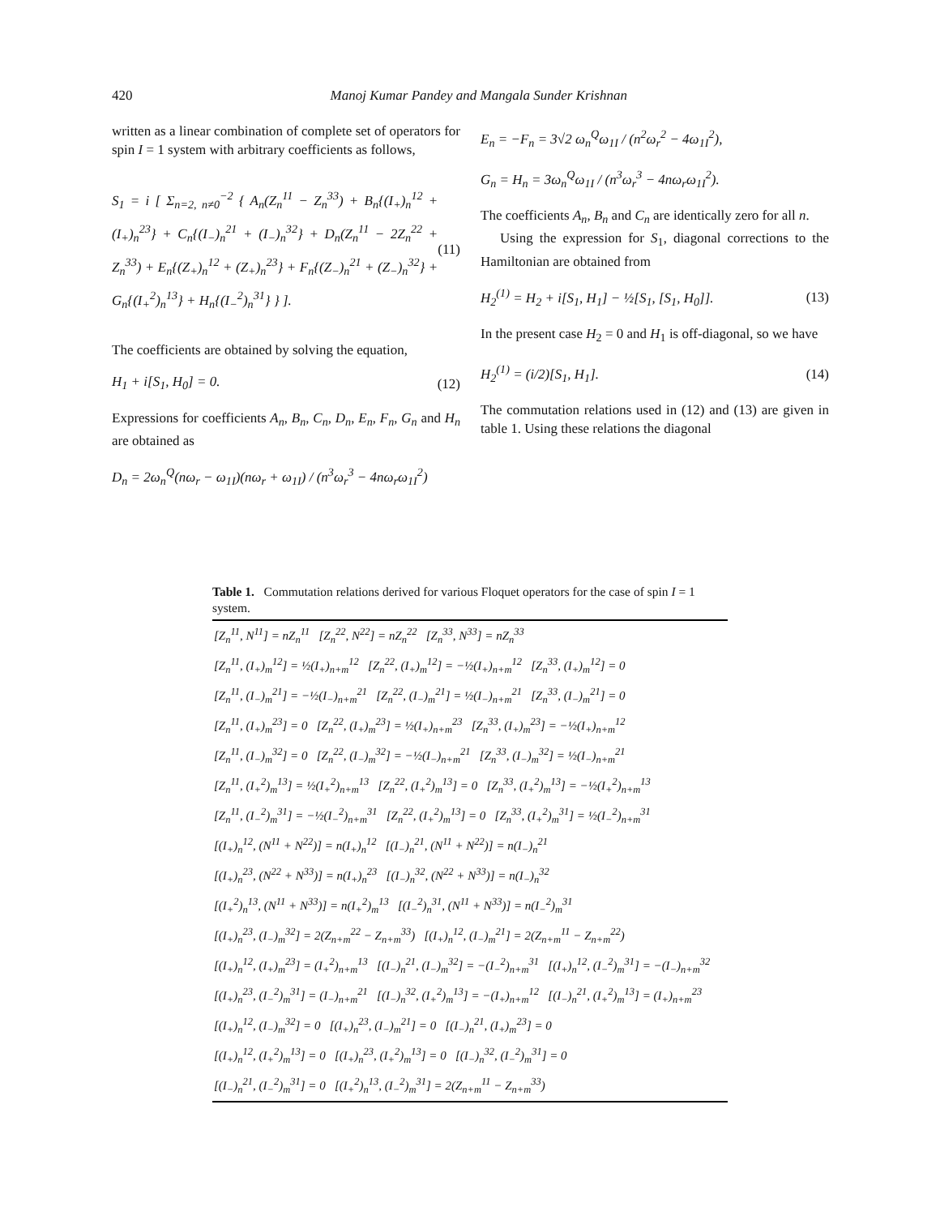420 Manoj Kumar Pandey and Mangala Sunder Krishnan
written as a linear combination of complete set of operators for spin I = 1 system with arbitrary coefficients as follows,
S<sub>1</sub> = i [ Σ<sub>n=2, n≠0</sub><sup>−2</sup> { A<sub>n</sub>(Z<sub>n</sub><sup>11</sup> − Z<sub>n</sub><sup>33</sup>) + B<sub>n</sub>{(I<sub>+</sub>)<sub>n</sub><sup>12</sup> + (I<sub>+</sub>)<sub>n</sub><sup>23</sup>} + C<sub>n</sub>{(I<sub>−</sub>)<sub>n</sub><sup>21</sup> + (I<sub>−</sub>)<sub>n</sub><sup>32</sup>} + D<sub>n</sub>(Z<sub>n</sub><sup>11</sup> − 2Z<sub>n</sub><sup>22</sup> + Z<sub>n</sub><sup>33</sup>) + E<sub>n</sub>{(Z<sub>+</sub>)<sub>n</sub><sup>12</sup> + (Z<sub>+</sub>)<sub>n</sub><sup>23</sup>} + F<sub>n</sub>{(Z<sub>−</sub>)<sub>n</sub><sup>21</sup> + (Z<sub>−</sub>)<sub>n</sub><sup>32</sup>} + G<sub>n</sub>{(I<sub>+</sub><sup>2</sup>)<sub>n</sub><sup>13</sup>} + H<sub>n</sub>{(I<sub>−</sub><sup>2</sup>)<sub>n</sub><sup>31</sup>} } ]. (11)
The coefficients are obtained by solving the equation,
H<sub>1</sub> + i[S<sub>1</sub>, H<sub>0</sub>] = 0. (12)
Expressions for coefficients A<sub>n</sub>, B<sub>n</sub>, C<sub>n</sub>, D<sub>n</sub>, E<sub>n</sub>, F<sub>n</sub>, G<sub>n</sub> and H<sub>n</sub> are obtained as
D<sub>n</sub> = 2ω<sub>n</sub><sup>Q</sup>(nω<sub>r</sub> − ω<sub>1I</sub>)(nω<sub>r</sub> + ω<sub>1I</sub>) / (n<sup>3</sup>ω<sub>r</sub><sup>3</sup> − 4nω<sub>r</sub>ω<sub>1I</sub><sup>2</sup>)
E<sub>n</sub> = −F<sub>n</sub> = 3√2 ω<sub>n</sub><sup>Q</sup>ω<sub>1I</sub> / (n<sup>2</sup>ω<sub>r</sub><sup>2</sup> − 4ω<sub>1I</sub><sup>2</sup>),
G<sub>n</sub> = H<sub>n</sub> = 3ω<sub>n</sub><sup>Q</sup>ω<sub>1I</sub> / (n<sup>3</sup>ω<sub>r</sub><sup>3</sup> − 4nω<sub>r</sub>ω<sub>1I</sub><sup>2</sup>).
The coefficients A<sub>n</sub>, B<sub>n</sub> and C<sub>n</sub> are identically zero for all n.
Using the expression for S<sub>1</sub>, diagonal corrections to the Hamiltonian are obtained from
H<sub>2</sub><sup>(1)</sup> = H<sub>2</sub> + i[S<sub>1</sub>, H<sub>1</sub>] − ½[S<sub>1</sub>, [S<sub>1</sub>, H<sub>0</sub>]]. (13)
In the present case H<sub>2</sub> = 0 and H<sub>1</sub> is off-diagonal, so we have
H<sub>2</sub><sup>(1)</sup> = (i/2)[S<sub>1</sub>, H<sub>1</sub>]. (14)
The commutation relations used in (12) and (13) are given in table 1. Using these relations the diagonal
Table 1. Commutation relations derived for various Floquet operators for the case of spin I = 1 system.
| [Z<sub>n</sub><sup>11</sup>, N<sup>11</sup>] = nZ<sub>n</sub><sup>11</sup> [Z<sub>n</sub><sup>22</sup>, N<sup>22</sup>] = nZ<sub>n</sub><sup>22</sup> [Z<sub>n</sub><sup>33</sup>, N<sup>33</sup>] = nZ<sub>n</sub><sup>33</sup> |
| [Z<sub>n</sub><sup>11</sup>, (I<sub>+</sub>)<sub>m</sub><sup>12</sup>] = ½(I<sub>+</sub>)<sub>n+m</sub><sup>12</sup> [Z<sub>n</sub><sup>22</sup>, (I<sub>+</sub>)<sub>m</sub><sup>12</sup>] = −½(I<sub>+</sub>)<sub>n+m</sub><sup>12</sup> [Z<sub>n</sub><sup>33</sup>, (I<sub>+</sub>)<sub>m</sub><sup>12</sup>] = 0 |
| [Z<sub>n</sub><sup>11</sup>, (I<sub>−</sub>)<sub>m</sub><sup>21</sup>] = −½(I<sub>−</sub>)<sub>n+m</sub><sup>21</sup> [Z<sub>n</sub><sup>22</sup>, (I<sub>−</sub>)<sub>m</sub><sup>21</sup>] = ½(I<sub>−</sub>)<sub>n+m</sub><sup>21</sup> [Z<sub>n</sub><sup>33</sup>, (I<sub>−</sub>)<sub>m</sub><sup>21</sup>] = 0 |
| [Z<sub>n</sub><sup>11</sup>, (I<sub>+</sub>)<sub>m</sub><sup>23</sup>] = 0 [Z<sub>n</sub><sup>22</sup>, (I<sub>+</sub>)<sub>m</sub><sup>23</sup>] = ½(I<sub>+</sub>)<sub>n+m</sub><sup>23</sup> [Z<sub>n</sub><sup>33</sup>, (I<sub>+</sub>)<sub>m</sub><sup>23</sup>] = −½(I<sub>+</sub>)<sub>n+m</sub><sup>12</sup> |
| [Z<sub>n</sub><sup>11</sup>, (I<sub>−</sub>)<sub>m</sub><sup>32</sup>] = 0 [Z<sub>n</sub><sup>22</sup>, (I<sub>−</sub>)<sub>m</sub><sup>32</sup>] = −½(I<sub>−</sub>)<sub>n+m</sub><sup>21</sup> [Z<sub>n</sub><sup>33</sup>, (I<sub>−</sub>)<sub>m</sub><sup>32</sup>] = ½(I<sub>−</sub>)<sub>n+m</sub><sup>21</sup> |
| [Z<sub>n</sub><sup>11</sup>, (I<sub>+</sub><sup>2</sup>)<sub>m</sub><sup>13</sup>] = ½(I<sub>+</sub><sup>2</sup>)<sub>n+m</sub><sup>13</sup> [Z<sub>n</sub><sup>22</sup>, (I<sub>+</sub><sup>2</sup>)<sub>m</sub><sup>13</sup>] = 0 [Z<sub>n</sub><sup>33</sup>, (I<sub>+</sub><sup>2</sup>)<sub>m</sub><sup>13</sup>] = −½(I<sub>+</sub><sup>2</sup>)<sub>n+m</sub><sup>13</sup> |
| [Z<sub>n</sub><sup>11</sup>, (I<sub>−</sub><sup>2</sup>)<sub>m</sub><sup>31</sup>] = −½(I<sub>−</sub><sup>2</sup>)<sub>n+m</sub><sup>31</sup> [Z<sub>n</sub><sup>22</sup>, (I<sub>+</sub><sup>2</sup>)<sub>m</sub><sup>13</sup>] = 0 [Z<sub>n</sub><sup>33</sup>, (I<sub>+</sub><sup>2</sup>)<sub>m</sub><sup>31</sup>] = ½(I<sub>−</sub><sup>2</sup>)<sub>n+m</sub><sup>31</sup> |
| [(I<sub>+</sub>)<sub>n</sub><sup>12</sup>, (N<sup>11</sup> + N<sup>22</sup>)] = n(I<sub>+</sub>)<sub>n</sub><sup>12</sup> [(I<sub>−</sub>)<sub>n</sub><sup>21</sup>, (N<sup>11</sup> + N<sup>22</sup>)] = n(I<sub>−</sub>)<sub>n</sub><sup>21</sup> |
| [(I<sub>+</sub>)<sub>n</sub><sup>23</sup>, (N<sup>22</sup> + N<sup>33</sup>)] = n(I<sub>+</sub>)<sub>n</sub><sup>23</sup> [(I<sub>−</sub>)<sub>n</sub><sup>32</sup>, (N<sup>22</sup> + N<sup>33</sup>)] = n(I<sub>−</sub>)<sub>n</sub><sup>32</sup> |
| [(I<sub>+</sub><sup>2</sup>)<sub>n</sub><sup>13</sup>, (N<sup>11</sup> + N<sup>33</sup>)] = n(I<sub>+</sub><sup>2</sup>)<sub>m</sub><sup>13</sup> [(I<sub>−</sub><sup>2</sup>)<sub>n</sub><sup>31</sup>, (N<sup>11</sup> + N<sup>33</sup>)] = n(I<sub>−</sub><sup>2</sup>)<sub>m</sub><sup>31</sup> |
| [(I<sub>+</sub>)<sub>n</sub><sup>23</sup>, (I<sub>−</sub>)<sub>m</sub><sup>32</sup>] = 2(Z<sub>n+m</sub><sup>22</sup> − Z<sub>n+m</sub><sup>33</sup>) [(I<sub>+</sub>)<sub>n</sub><sup>12</sup>, (I<sub>−</sub>)<sub>m</sub><sup>21</sup>] = 2(Z<sub>n+m</sub><sup>11</sup> − Z<sub>n+m</sub><sup>22</sup>) |
| [(I<sub>+</sub>)<sub>n</sub><sup>12</sup>, (I<sub>+</sub>)<sub>m</sub><sup>23</sup>] = (I<sub>+</sub><sup>2</sup>)<sub>n+m</sub><sup>13</sup> [(I<sub>−</sub>)<sub>n</sub><sup>21</sup>, (I<sub>−</sub>)<sub>m</sub><sup>32</sup>] = −(I<sub>−</sub><sup>2</sup>)<sub>n+m</sub><sup>31</sup> [(I<sub>+</sub>)<sub>n</sub><sup>12</sup>, (I<sub>−</sub><sup>2</sup>)<sub>m</sub><sup>31</sup>] = −(I<sub>−</sub>)<sub>n+m</sub><sup>32</sup> |
| [(I<sub>+</sub>)<sub>n</sub><sup>23</sup>, (I<sub>−</sub><sup>2</sup>)<sub>m</sub><sup>31</sup>] = (I<sub>−</sub>)<sub>n+m</sub><sup>21</sup> [(I<sub>−</sub>)<sub>n</sub><sup>32</sup>, (I<sub>+</sub><sup>2</sup>)<sub>m</sub><sup>13</sup>] = −(I<sub>+</sub>)<sub>n+m</sub><sup>12</sup> [(I<sub>−</sub>)<sub>n</sub><sup>21</sup>, (I<sub>+</sub><sup>2</sup>)<sub>m</sub><sup>13</sup>] = (I<sub>+</sub>)<sub>n+m</sub><sup>23</sup> |
| [(I<sub>+</sub>)<sub>n</sub><sup>12</sup>, (I<sub>−</sub>)<sub>m</sub><sup>32</sup>] = 0 [(I<sub>+</sub>)<sub>n</sub><sup>23</sup>, (I<sub>−</sub>)<sub>m</sub><sup>21</sup>] = 0 [(I<sub>−</sub>)<sub>n</sub><sup>21</sup>, (I<sub>+</sub>)<sub>m</sub><sup>23</sup>] = 0 |
| [(I<sub>+</sub>)<sub>n</sub><sup>12</sup>, (I<sub>+</sub><sup>2</sup>)<sub>m</sub><sup>13</sup>] = 0 [(I<sub>+</sub>)<sub>n</sub><sup>23</sup>, (I<sub>+</sub><sup>2</sup>)<sub>m</sub><sup>13</sup>] = 0 [(I<sub>−</sub>)<sub>n</sub><sup>32</sup>, (I<sub>−</sub><sup>2</sup>)<sub>m</sub><sup>31</sup>] = 0 |
| [(I<sub>−</sub>)<sub>n</sub><sup>21</sup>, (I<sub>−</sub><sup>2</sup>)<sub>m</sub><sup>31</sup>] = 0 [(I<sub>+</sub><sup>2</sup>)<sub>n</sub><sup>13</sup>, (I<sub>−</sub><sup>2</sup>)<sub>m</sub><sup>31</sup>] = 2(Z<sub>n+m</sub><sup>11</sup> − Z<sub>n+m</sub><sup>33</sup>) |